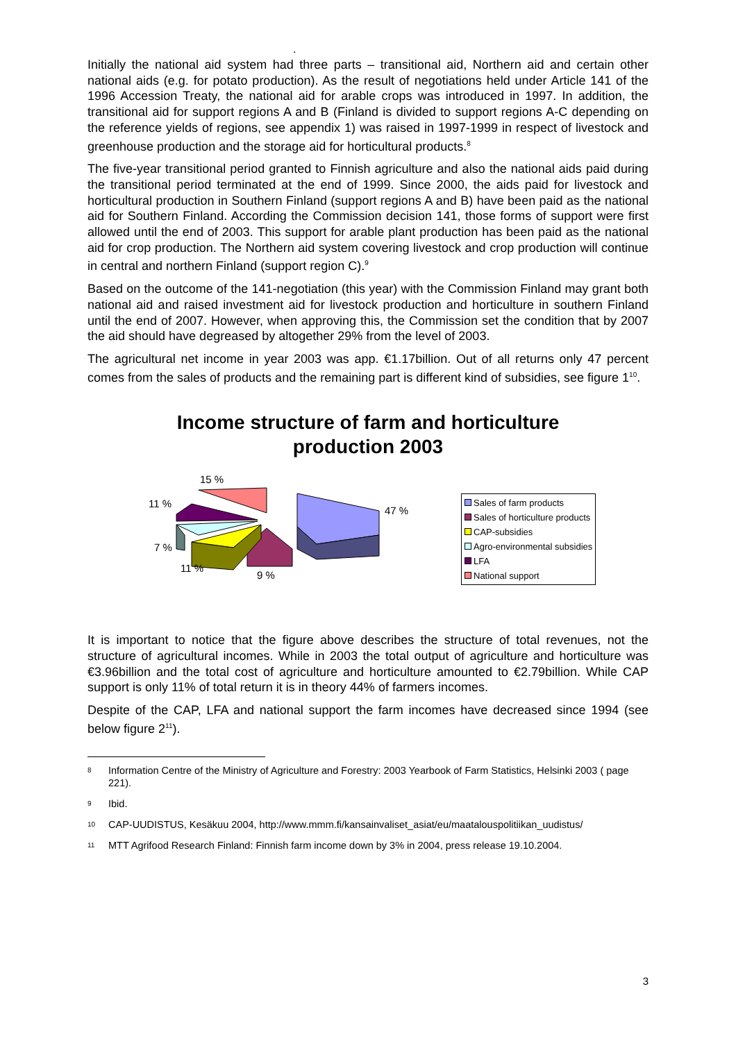.
Initially the national aid system had three parts – transitional aid, Northern aid and certain other national aids (e.g. for potato production). As the result of negotiations held under Article 141 of the 1996 Accession Treaty, the national aid for arable crops was introduced in 1997. In addition, the transitional aid for support regions A and B (Finland is divided to support regions A-C depending on the reference yields of regions, see appendix 1) was raised in 1997-1999 in respect of livestock and greenhouse production and the storage aid for horticultural products.<sup>8</sup>
The five-year transitional period granted to Finnish agriculture and also the national aids paid during the transitional period terminated at the end of 1999. Since 2000, the aids paid for livestock and horticultural production in Southern Finland (support regions A and B) have been paid as the national aid for Southern Finland. According the Commission decision 141, those forms of support were first allowed until the end of 2003. This support for arable plant production has been paid as the national aid for crop production. The Northern aid system covering livestock and crop production will continue in central and northern Finland (support region C).<sup>9</sup>
Based on the outcome of the 141-negotiation (this year) with the Commission Finland may grant both national aid and raised investment aid for livestock production and horticulture in southern Finland until the end of 2007. However, when approving this, the Commission set the condition that by 2007 the aid should have degreased by altogether 29% from the level of 2003.
The agricultural net income in year 2003 was app. €1.17billion. Out of all returns only 47 percent comes from the sales of products and the remaining part is different kind of subsidies, see figure 1<sup>10</sup>.
Income structure of farm and horticulture
production 2003
15 %
11 %
47 %
7 %
11 %
9 %
Sales of farm products
Sales of horticulture products
CAP-subsidies
Agro-environmental subsidies
LFA
National support
It is important to notice that the figure above describes the structure of total revenues, not the structure of agricultural incomes. While in 2003 the total output of agriculture and horticulture was €3.96billion and the total cost of agriculture and horticulture amounted to €2.79billion. While CAP support is only 11% of total return it is in theory 44% of farmers incomes.
Despite of the CAP, LFA and national support the farm incomes have decreased since 1994 (see below figure 2<sup>11</sup>).
8 Information Centre of the Ministry of Agriculture and Forestry: 2003 Yearbook of Farm Statistics, Helsinki 2003 ( page 221).
9 Ibid.
10 CAP-UUDISTUS, Kesäkuu 2004, http://www.mmm.fi/kansainvaliset_asiat/eu/maatalouspolitiikan_uudistus/
11 MTT Agrifood Research Finland: Finnish farm income down by 3% in 2004, press release 19.10.2004.
3